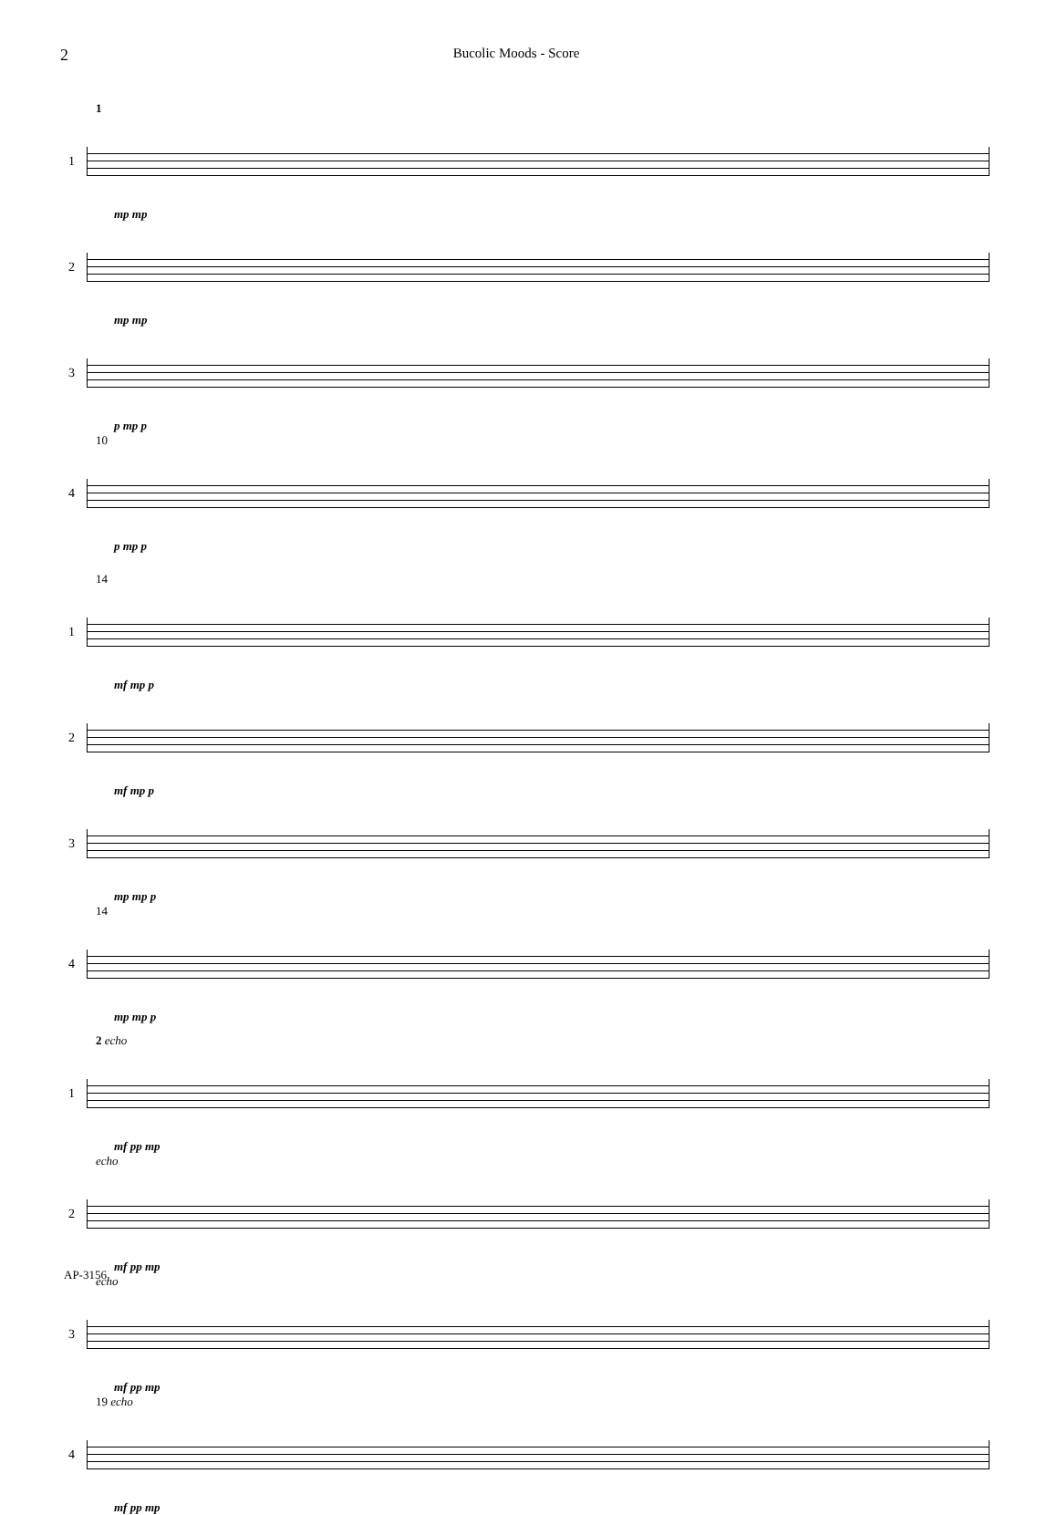2
Bucolic Moods - Score
1
1
mp mp
2
mp mp
3
p mp p
10
4
p mp p
14
1
mf mp p
2
mf mp p
3
mp mp p
14
4
mp mp p
2 echo
1
mf pp mp
echo
2
mf pp mp
echo
3
mf pp mp
19 echo
4
mf pp mp
AP-3156